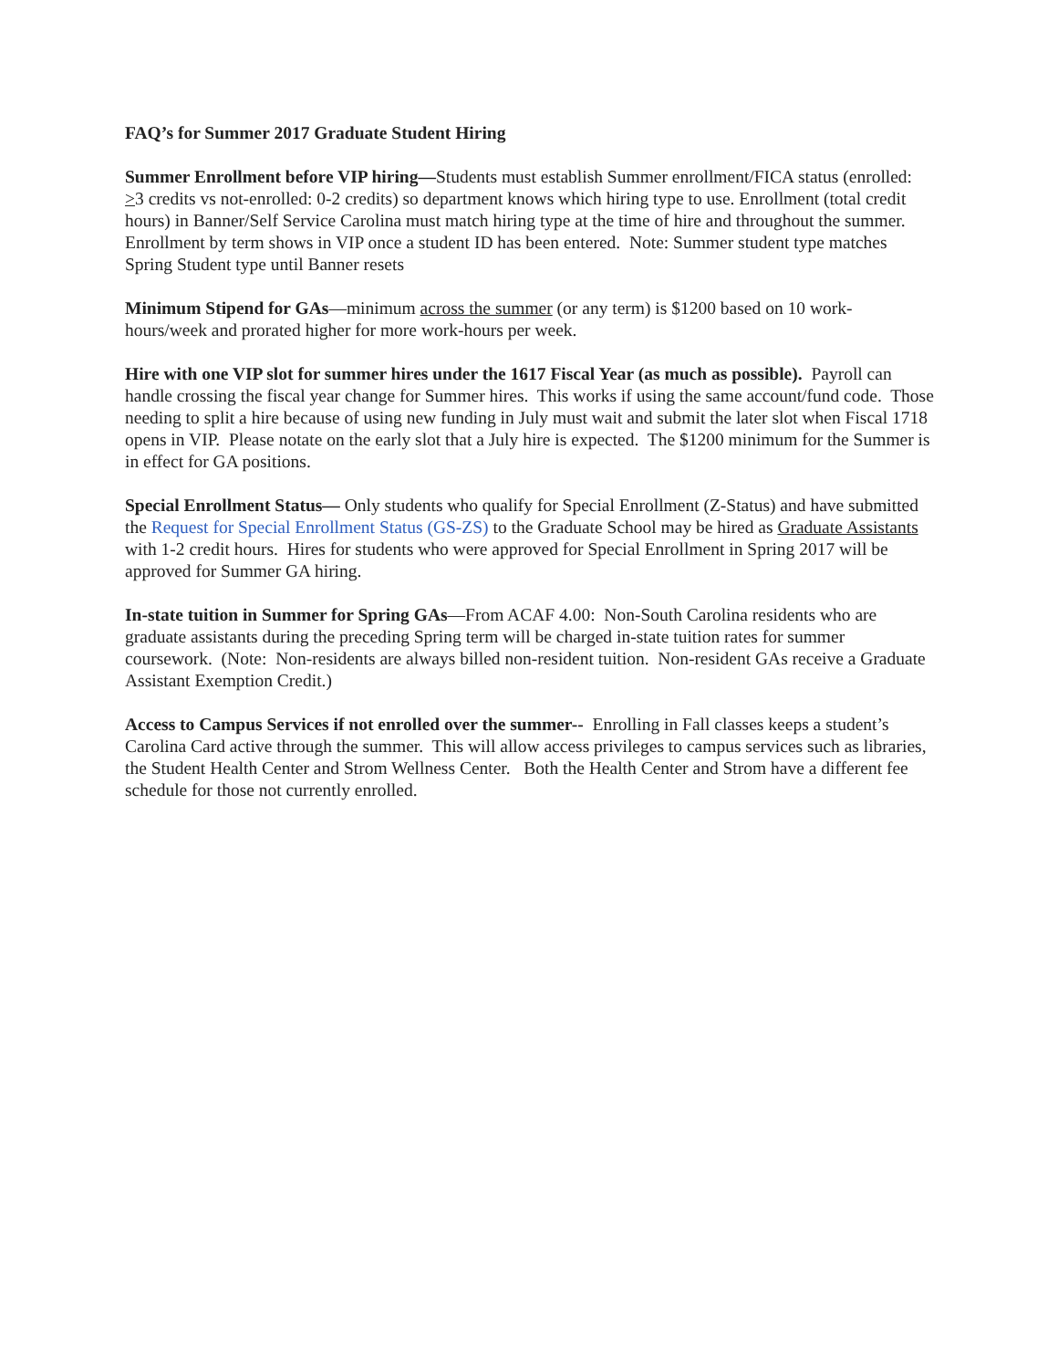FAQ’s for Summer 2017 Graduate Student Hiring
Summer Enrollment before VIP hiring—Students must establish Summer enrollment/FICA status (enrolled: >3 credits vs not-enrolled: 0-2 credits) so department knows which hiring type to use. Enrollment (total credit hours) in Banner/Self Service Carolina must match hiring type at the time of hire and throughout the summer. Enrollment by term shows in VIP once a student ID has been entered. Note: Summer student type matches Spring Student type until Banner resets
Minimum Stipend for GAs—minimum across the summer (or any term) is $1200 based on 10 work-hours/week and prorated higher for more work-hours per week.
Hire with one VIP slot for summer hires under the 1617 Fiscal Year (as much as possible). Payroll can handle crossing the fiscal year change for Summer hires. This works if using the same account/fund code. Those needing to split a hire because of using new funding in July must wait and submit the later slot when Fiscal 1718 opens in VIP. Please notate on the early slot that a July hire is expected. The $1200 minimum for the Summer is in effect for GA positions.
Special Enrollment Status— Only students who qualify for Special Enrollment (Z-Status) and have submitted the Request for Special Enrollment Status (GS-ZS) to the Graduate School may be hired as Graduate Assistants with 1-2 credit hours. Hires for students who were approved for Special Enrollment in Spring 2017 will be approved for Summer GA hiring.
In-state tuition in Summer for Spring GAs—From ACAF 4.00: Non-South Carolina residents who are graduate assistants during the preceding Spring term will be charged in-state tuition rates for summer coursework. (Note: Non-residents are always billed non-resident tuition. Non-resident GAs receive a Graduate Assistant Exemption Credit.)
Access to Campus Services if not enrolled over the summer-- Enrolling in Fall classes keeps a student’s Carolina Card active through the summer. This will allow access privileges to campus services such as libraries, the Student Health Center and Strom Wellness Center. Both the Health Center and Strom have a different fee schedule for those not currently enrolled.